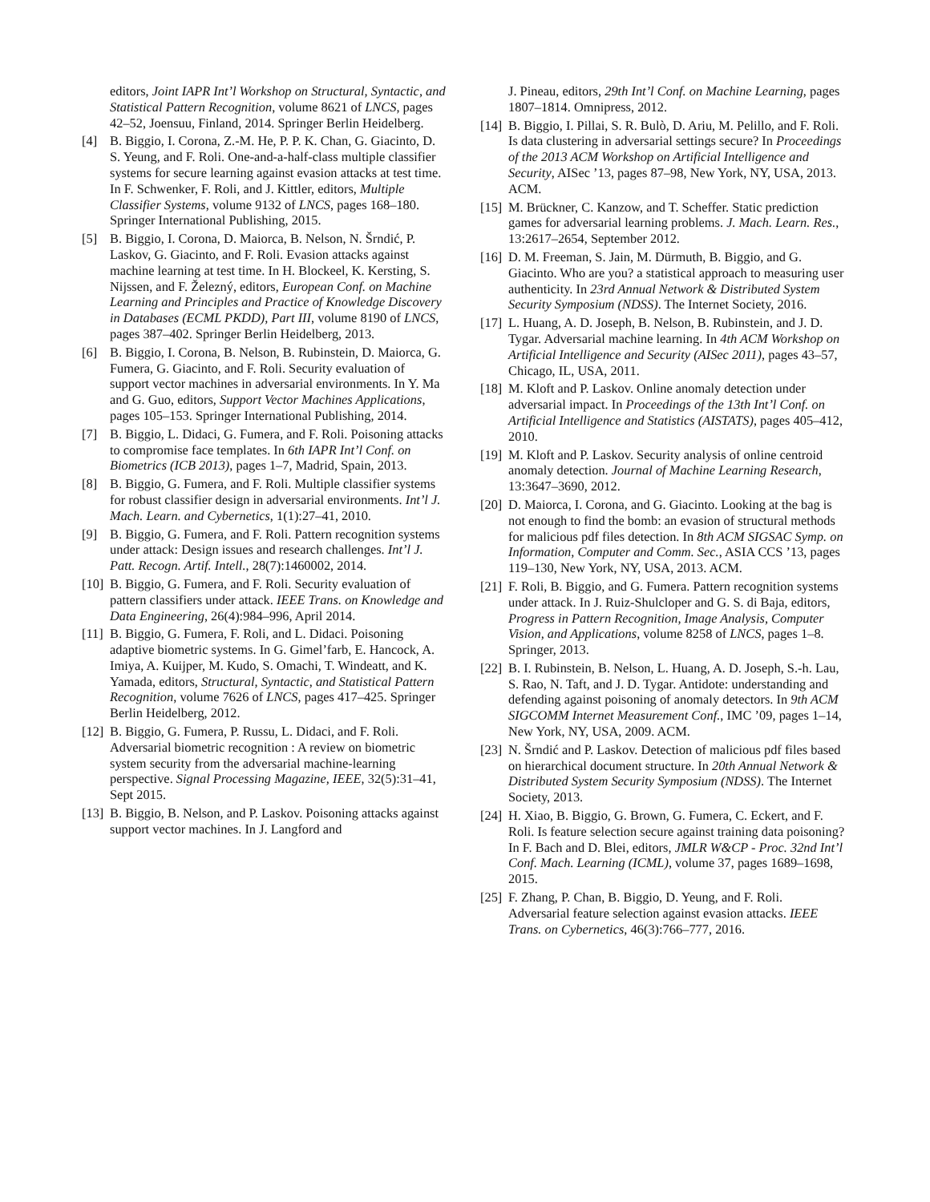editors, Joint IAPR Int’l Workshop on Structural, Syntactic, and Statistical Pattern Recognition, volume 8621 of LNCS, pages 42–52, Joensuu, Finland, 2014. Springer Berlin Heidelberg.
[4] B. Biggio, I. Corona, Z.-M. He, P. P. K. Chan, G. Giacinto, D. S. Yeung, and F. Roli. One-and-a-half-class multiple classifier systems for secure learning against evasion attacks at test time. In F. Schwenker, F. Roli, and J. Kittler, editors, Multiple Classifier Systems, volume 9132 of LNCS, pages 168–180. Springer International Publishing, 2015.
[5] B. Biggio, I. Corona, D. Maiorca, B. Nelson, N. Šrndić, P. Laskov, G. Giacinto, and F. Roli. Evasion attacks against machine learning at test time. In H. Blockeel, K. Kersting, S. Nijssen, and F. Železný, editors, European Conf. on Machine Learning and Principles and Practice of Knowledge Discovery in Databases (ECML PKDD), Part III, volume 8190 of LNCS, pages 387–402. Springer Berlin Heidelberg, 2013.
[6] B. Biggio, I. Corona, B. Nelson, B. Rubinstein, D. Maiorca, G. Fumera, G. Giacinto, and F. Roli. Security evaluation of support vector machines in adversarial environments. In Y. Ma and G. Guo, editors, Support Vector Machines Applications, pages 105–153. Springer International Publishing, 2014.
[7] B. Biggio, L. Didaci, G. Fumera, and F. Roli. Poisoning attacks to compromise face templates. In 6th IAPR Int’l Conf. on Biometrics (ICB 2013), pages 1–7, Madrid, Spain, 2013.
[8] B. Biggio, G. Fumera, and F. Roli. Multiple classifier systems for robust classifier design in adversarial environments. Int’l J. Mach. Learn. and Cybernetics, 1(1):27–41, 2010.
[9] B. Biggio, G. Fumera, and F. Roli. Pattern recognition systems under attack: Design issues and research challenges. Int’l J. Patt. Recogn. Artif. Intell., 28(7):1460002, 2014.
[10]
B. Biggio, G. Fumera, and F. Roli. Security evaluation of pattern classifiers under attack. IEEE Trans. on Knowledge and Data Engineering, 26(4):984–996, April 2014.
[11]
B. Biggio, G. Fumera, F. Roli, and L. Didaci. Poisoning adaptive biometric systems. In G. Gimel’farb, E. Hancock, A. Imiya, A. Kuijper, M. Kudo, S. Omachi, T. Windeatt, and K. Yamada, editors, Structural, Syntactic, and Statistical Pattern Recognition, volume 7626 of LNCS, pages 417–425. Springer Berlin Heidelberg, 2012.
[12]
B. Biggio, G. Fumera, P. Russu, L. Didaci, and F. Roli. Adversarial biometric recognition : A review on biometric system security from the adversarial machine-learning perspective. Signal Processing Magazine, IEEE, 32(5):31–41, Sept 2015.
[13]
B. Biggio, B. Nelson, and P. Laskov. Poisoning attacks against support vector machines. In J. Langford and
J. Pineau, editors, 29th Int’l Conf. on Machine Learning, pages 1807–1814. Omnipress, 2012.
[14]
B. Biggio, I. Pillai, S. R. Bulò, D. Ariu, M. Pelillo, and F. Roli. Is data clustering in adversarial settings secure? In Proceedings of the 2013 ACM Workshop on Artificial Intelligence and Security, AISec ’13, pages 87–98, New York, NY, USA, 2013. ACM.
[15]
M. Brückner, C. Kanzow, and T. Scheffer. Static prediction games for adversarial learning problems. J. Mach. Learn. Res., 13:2617–2654, September 2012.
[16]
D. M. Freeman, S. Jain, M. Dürmuth, B. Biggio, and G. Giacinto. Who are you? a statistical approach to measuring user authenticity. In 23rd Annual Network & Distributed System Security Symposium (NDSS). The Internet Society, 2016.
[17]
L. Huang, A. D. Joseph, B. Nelson, B. Rubinstein, and J. D. Tygar. Adversarial machine learning. In 4th ACM Workshop on Artificial Intelligence and Security (AISec 2011), pages 43–57, Chicago, IL, USA, 2011.
[18]
M. Kloft and P. Laskov. Online anomaly detection under adversarial impact. In Proceedings of the 13th Int’l Conf. on Artificial Intelligence and Statistics (AISTATS), pages 405–412, 2010.
[19]
M. Kloft and P. Laskov. Security analysis of online centroid anomaly detection. Journal of Machine Learning Research, 13:3647–3690, 2012.
[20]
D. Maiorca, I. Corona, and G. Giacinto. Looking at the bag is not enough to find the bomb: an evasion of structural methods for malicious pdf files detection. In 8th ACM SIGSAC Symp. on Information, Computer and Comm. Sec., ASIA CCS ’13, pages 119–130, New York, NY, USA, 2013. ACM.
[21]
F. Roli, B. Biggio, and G. Fumera. Pattern recognition systems under attack. In J. Ruiz-Shulcloper and G. S. di Baja, editors, Progress in Pattern Recognition, Image Analysis, Computer Vision, and Applications, volume 8258 of LNCS, pages 1–8. Springer, 2013.
[22]
B. I. Rubinstein, B. Nelson, L. Huang, A. D. Joseph, S.-h. Lau, S. Rao, N. Taft, and J. D. Tygar. Antidote: understanding and defending against poisoning of anomaly detectors. In 9th ACM SIGCOMM Internet Measurement Conf., IMC ’09, pages 1–14, New York, NY, USA, 2009. ACM.
[23]
N. Šrndić and P. Laskov. Detection of malicious pdf files based on hierarchical document structure. In 20th Annual Network & Distributed System Security Symposium (NDSS). The Internet Society, 2013.
[24]
H. Xiao, B. Biggio, G. Brown, G. Fumera, C. Eckert, and F. Roli. Is feature selection secure against training data poisoning? In F. Bach and D. Blei, editors, JMLR W&CP - Proc. 32nd Int’l Conf. Mach. Learning (ICML), volume 37, pages 1689–1698, 2015.
[25]
F. Zhang, P. Chan, B. Biggio, D. Yeung, and F. Roli. Adversarial feature selection against evasion attacks. IEEE Trans. on Cybernetics, 46(3):766–777, 2016.